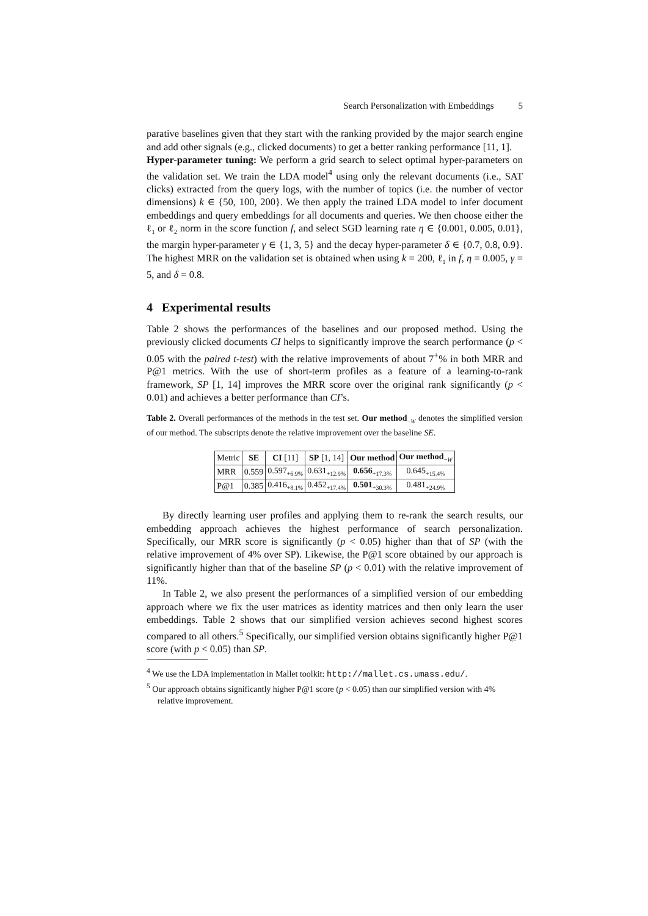Search Personalization with Embeddings 5
parative baselines given that they start with the ranking provided by the major search engine and add other signals (e.g., clicked documents) to get a better ranking performance [11, 1].
Hyper-parameter tuning: We perform a grid search to select optimal hyper-parameters on the validation set. We train the LDA model<sup>4</sup> using only the relevant documents (i.e., SAT clicks) extracted from the query logs, with the number of topics (i.e. the number of vector dimensions) k ∈ {50, 100, 200}. We then apply the trained LDA model to infer document embeddings and query embeddings for all documents and queries. We then choose either the ℓ<sub>1</sub> or ℓ<sub>2</sub> norm in the score function f, and select SGD learning rate η ∈ {0.001, 0.005, 0.01}, the margin hyper-parameter γ ∈ {1, 3, 5} and the decay hyper-parameter δ ∈ {0.7, 0.8, 0.9}. The highest MRR on the validation set is obtained when using k = 200, ℓ<sub>1</sub> in f, η = 0.005, γ = 5, and δ = 0.8.
4 Experimental results
Table 2 shows the performances of the baselines and our proposed method. Using the previously clicked documents CI helps to significantly improve the search performance (p < 0.05 with the paired t-test) with the relative improvements of about 7<sup>+</sup>% in both MRR and P@1 metrics. With the use of short-term profiles as a feature of a learning-to-rank framework, SP [1, 14] improves the MRR score over the original rank significantly (p < 0.01) and achieves a better performance than CI’s.
Table 2. Overall performances of the methods in the test set. Our method<sub>−W</sub> denotes the simplified version of our method. The subscripts denote the relative improvement over the baseline SE.
| Metric | SE | CI [11] | SP [1, 14] | Our method | Our method<sub>−W</sub> |
| --- | --- | --- | --- | --- | --- |
| MRR | 0.559 | 0.597<sub>+6.9%</sub> | 0.631<sub>+12.9%</sub> | 0.656<sub>+17.3%</sub> | 0.645<sub>+15.4%</sub> |
| P@1 | 0.385 | 0.416<sub>+8.1%</sub> | 0.452<sub>+17.4%</sub> | 0.501<sub>+30.3%</sub> | 0.481<sub>+24.9%</sub> |
By directly learning user profiles and applying them to re-rank the search results, our embedding approach achieves the highest performance of search personalization. Specifically, our MRR score is significantly (p < 0.05) higher than that of SP (with the relative improvement of 4% over SP). Likewise, the P@1 score obtained by our approach is significantly higher than that of the baseline SP (p < 0.01) with the relative improvement of 11%.
In Table 2, we also present the performances of a simplified version of our embedding approach where we fix the user matrices as identity matrices and then only learn the user embeddings. Table 2 shows that our simplified version achieves second highest scores compared to all others.<sup>5</sup> Specifically, our simplified version obtains significantly higher P@1 score (with p < 0.05) than SP.
<sup>4</sup> We use the LDA implementation in Mallet toolkit: http://mallet.cs.umass.edu/.
<sup>5</sup> Our approach obtains significantly higher P@1 score (p < 0.05) than our simplified version with 4% relative improvement.